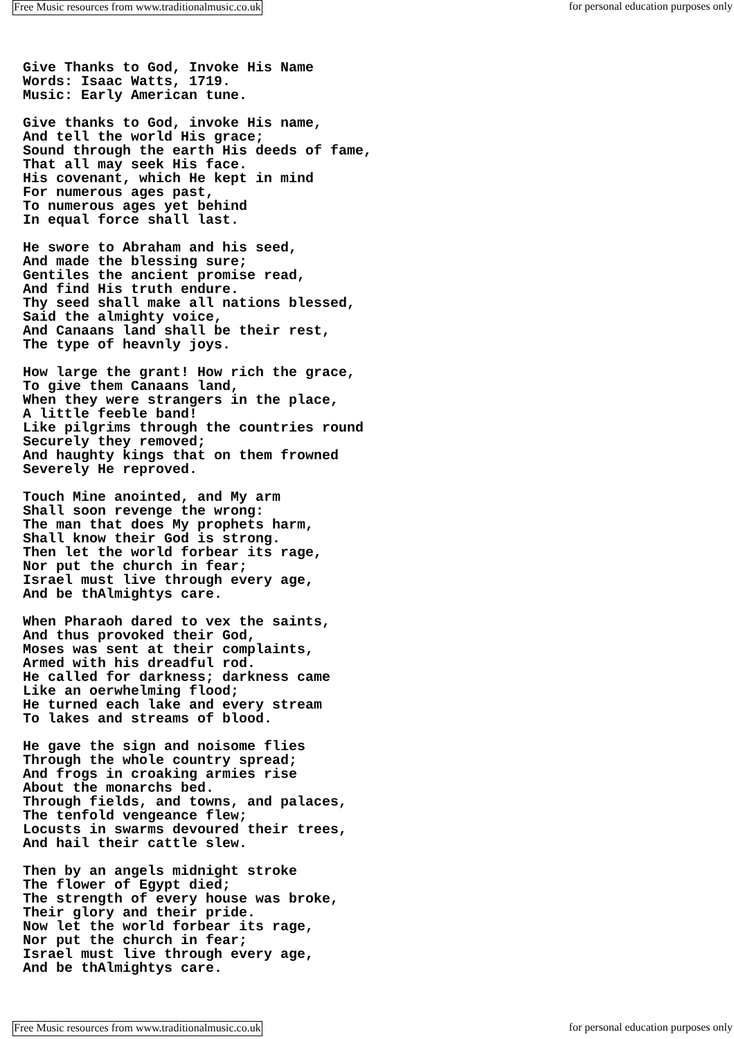Free Music resources from www.traditionalmusic.co.uk for personal education purposes only
Give Thanks to God, Invoke His Name
Words: Isaac Watts, 1719.
Music: Early American tune.

Give thanks to God, invoke His name,
And tell the world His grace;
Sound through the earth His deeds of fame,
That all may seek His face.
His covenant, which He kept in mind
For numerous ages past,
To numerous ages yet behind
In equal force shall last.

He swore to Abraham and his seed,
And made the blessing sure;
Gentiles the ancient promise read,
And find His truth endure.
Thy seed shall make all nations blessed,
Said the almighty voice,
And Canaans land shall be their rest,
The type of heavnly joys.

How large the grant! How rich the grace,
To give them Canaans land,
When they were strangers in the place,
A little feeble band!
Like pilgrims through the countries round
Securely they removed;
And haughty kings that on them frowned
Severely He reproved.

Touch Mine anointed, and My arm
Shall soon revenge the wrong:
The man that does My prophets harm,
Shall know their God is strong.
Then let the world forbear its rage,
Nor put the church in fear;
Israel must live through every age,
And be thAlmightys care.

When Pharaoh dared to vex the saints,
And thus provoked their God,
Moses was sent at their complaints,
Armed with his dreadful rod.
He called for darkness; darkness came
Like an oerwhelming flood;
He turned each lake and every stream
To lakes and streams of blood.

He gave the sign and noisome flies
Through the whole country spread;
And frogs in croaking armies rise
About the monarchs bed.
Through fields, and towns, and palaces,
The tenfold vengeance flew;
Locusts in swarms devoured their trees,
And hail their cattle slew.

Then by an angels midnight stroke
The flower of Egypt died;
The strength of every house was broke,
Their glory and their pride.
Now let the world forbear its rage,
Nor put the church in fear;
Israel must live through every age,
And be thAlmightys care.
Free Music resources from www.traditionalmusic.co.uk for personal education purposes only